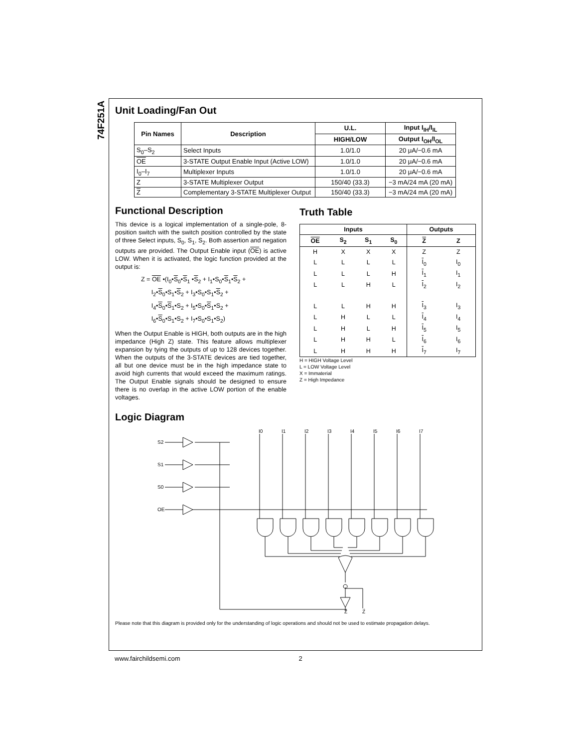74F251A
Unit Loading/Fan Out
| Pin Names | Description | U.L. | Input I<sub>IH</sub>/I<sub>IL</sub> |
| --- | --- | --- | --- |
| | | HIGH/LOW | Output I<sub>OH</sub>/I<sub>OL</sub> |
| S<sub>0</sub>–S<sub>2</sub> | Select Inputs | 1.0/1.0 | 20 μA/−0.6 mA |
| OE | 3-STATE Output Enable Input (Active LOW) | 1.0/1.0 | 20 μA/−0.6 mA |
| I<sub>0</sub>–I<sub>7</sub> | Multiplexer Inputs | 1.0/1.0 | 20 μA/−0.6 mA |
| Z | 3-STATE Multiplexer Output | 150/40 (33.3) | −3 mA/24 mA (20 mA) |
| Z | Complementary 3-STATE Multiplexer Output | 150/40 (33.3) | −3 mA/24 mA (20 mA) |
Functional Description
This device is a logical implementation of a single-pole, 8-position switch with the switch position controlled by the state of three Select inputs, S<sub>0</sub>, S<sub>1</sub>, S<sub>2</sub>. Both assertion and negation outputs are provided. The Output Enable input (OE) is active LOW. When it is activated, the logic function provided at the output is:
Z = OE •(I<sub>0</sub>•S<sub>0</sub>•S<sub>1</sub> •S<sub>2</sub> + I<sub>1</sub>•S<sub>0</sub>•S<sub>1</sub>•S<sub>2</sub> +
I<sub>2</sub>•S<sub>0</sub>•S<sub>1</sub>•S<sub>2</sub> + I<sub>3</sub>•S<sub>0</sub>•S<sub>1</sub>•S<sub>2</sub> +
I<sub>4</sub>•S<sub>0</sub>•S<sub>1</sub>•S<sub>2</sub> + I<sub>5</sub>•S<sub>0</sub>•S<sub>1</sub>•S<sub>2</sub> +
I<sub>6</sub>•S<sub>0</sub>•S<sub>1</sub>•S<sub>2</sub> + I<sub>7</sub>•S<sub>0</sub>•S<sub>1</sub>•S<sub>2</sub>)
When the Output Enable is HIGH, both outputs are in the high impedance (High Z) state. This feature allows multiplexer expansion by tying the outputs of up to 128 devices together. When the outputs of the 3-STATE devices are tied together, all but one device must be in the high impedance state to avoid high currents that would exceed the maximum ratings. The Output Enable signals should be designed to ensure there is no overlap in the active LOW portion of the enable voltages.
Truth Table
| Inputs | | | | Outputs | |
| --- | --- | --- | --- | --- | --- |
| OE | S<sub>2</sub> | S<sub>1</sub> | S<sub>0</sub> | Z | Z |
| H | X | X | X | Z | Z |
| L | L | L | L | I<sub>0</sub> | I<sub>0</sub> |
| L | L | L | H | I<sub>1</sub> | I<sub>1</sub> |
| L | L | H | L | I<sub>2</sub> | I<sub>2</sub> |
| L | L | H | H | I<sub>3</sub> | I<sub>3</sub> |
| L | H | L | L | I<sub>4</sub> | I<sub>4</sub> |
| L | H | L | H | I<sub>5</sub> | I<sub>5</sub> |
| L | H | H | L | I<sub>6</sub> | I<sub>6</sub> |
| L | H | H | H | I<sub>7</sub> | I<sub>7</sub> |
H = HIGH Voltage Level
L = LOW Voltage Level
X = Immaterial
Z = High Impedance
Logic Diagram
S2
S1
S0
OE
I0
I1
I2
I3
I4
I5
I6
I7
Z
Z̄
Please note that this diagram is provided only for the understanding of logic operations and should not be used to estimate propagation delays.
www.fairchildsemi.com 2